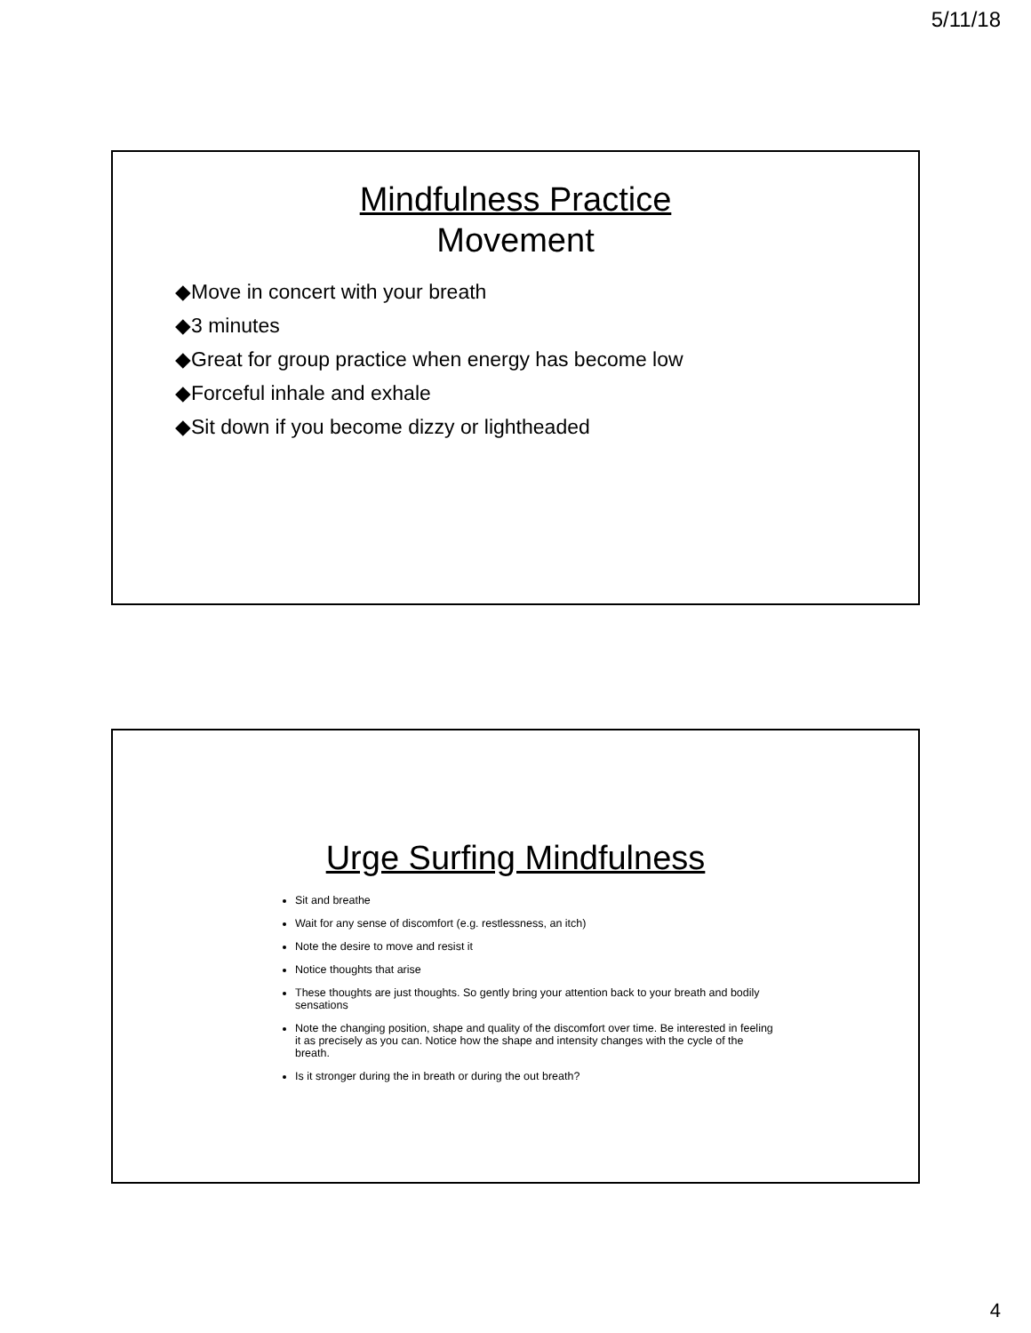5/11/18
Mindfulness Practice
Movement
◆Move in concert with your breath
◆3 minutes
◆Great for group practice when energy has become low
◆Forceful inhale and exhale
◆Sit down if you become dizzy or lightheaded
Urge Surfing Mindfulness
Sit and breathe
Wait for any sense of discomfort (e.g. restlessness, an itch)
Note the desire to move and resist it
Notice thoughts that arise
These thoughts are just thoughts. So gently bring your attention back to your breath and bodily sensations
Note the changing position, shape and quality of the discomfort over time. Be interested in feeling it as precisely as you can. Notice how the shape and intensity changes with the cycle of the breath.
Is it stronger during the in breath or during the out breath?
4